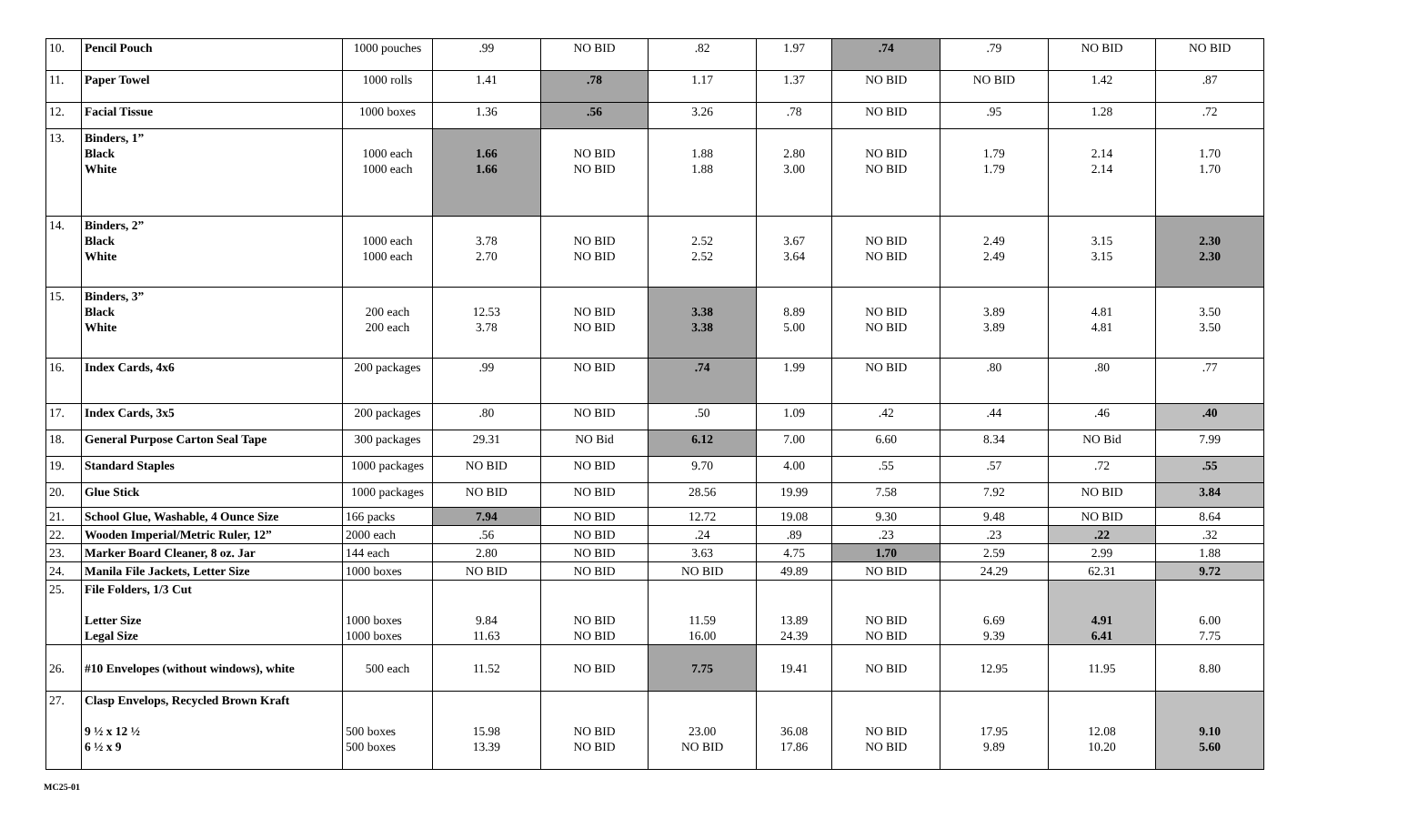| 10. | Pencil Pouch | 1000 pouches | .99 | NO BID | .82 | 1.97 | .74 | .79 | NO BID | NO BID |
| 11. | Paper Towel | 1000 rolls | 1.41 | .78 | 1.17 | 1.37 | NO BID | NO BID | 1.42 | .87 |
| 12. | Facial Tissue | 1000 boxes | 1.36 | .56 | 3.26 | .78 | NO BID | .95 | 1.28 | .72 |
| 13. | Binders, 1” Black White | 1000 each 1000 each | 1.66 1.66 | NO BID NO BID | 1.88 1.88 | 2.80 3.00 | NO BID NO BID | 1.79 1.79 | 2.14 2.14 | 1.70 1.70 |
| 14. | Binders, 2” Black White | 1000 each 1000 each | 3.78 2.70 | NO BID NO BID | 2.52 2.52 | 3.67 3.64 | NO BID NO BID | 2.49 2.49 | 3.15 3.15 | 2.30 2.30 |
| 15. | Binders, 3” Black White | 200 each 200 each | 12.53 3.78 | NO BID NO BID | 3.38 3.38 | 8.89 5.00 | NO BID NO BID | 3.89 3.89 | 4.81 4.81 | 3.50 3.50 |
| 16. | Index Cards, 4x6 | 200 packages | .99 | NO BID | .74 | 1.99 | NO BID | .80 | .80 | .77 |
| 17. | Index Cards, 3x5 | 200 packages | .80 | NO BID | .50 | 1.09 | .42 | .44 | .46 | .40 |
| 18. | General Purpose Carton Seal Tape | 300 packages | 29.31 | NO Bid | 6.12 | 7.00 | 6.60 | 8.34 | NO Bid | 7.99 |
| 19. | Standard Staples | 1000 packages | NO BID | NO BID | 9.70 | 4.00 | .55 | .57 | .72 | .55 |
| 20. | Glue Stick | 1000 packages | NO BID | NO BID | 28.56 | 19.99 | 7.58 | 7.92 | NO BID | 3.84 |
| 21. | School Glue, Washable, 4 Ounce Size | 166 packs | 7.94 | NO BID | 12.72 | 19.08 | 9.30 | 9.48 | NO BID | 8.64 |
| 22. | Wooden Imperial/Metric Ruler, 12” | 2000 each | .56 | NO BID | .24 | .89 | .23 | .23 | .22 | .32 |
| 23. | Marker Board Cleaner, 8 oz. Jar | 144 each | 2.80 | NO BID | 3.63 | 4.75 | 1.70 | 2.59 | 2.99 | 1.88 |
| 24. | Manila File Jackets, Letter Size | 1000 boxes | NO BID | NO BID | NO BID | 49.89 | NO BID | 24.29 | 62.31 | 9.72 |
| 25. | File Folders, 1/3 Cut Letter Size Legal Size | 1000 boxes 1000 boxes | 9.84 11.63 | NO BID NO BID | 11.59 16.00 | 13.89 24.39 | NO BID NO BID | 6.69 9.39 | 4.91 6.41 | 6.00 7.75 |
| 26. | #10 Envelopes (without windows), white | 500 each | 11.52 | NO BID | 7.75 | 19.41 | NO BID | 12.95 | 11.95 | 8.80 |
| 27. | Clasp Envelops, Recycled Brown Kraft 9 ½ x 12 ½ 6 ½ x 9 | 500 boxes 500 boxes | 15.98 13.39 | NO BID NO BID | 23.00 NO BID | 36.08 17.86 | NO BID NO BID | 17.95 9.89 | 12.08 10.20 | 9.10 5.60 |
MC25-01